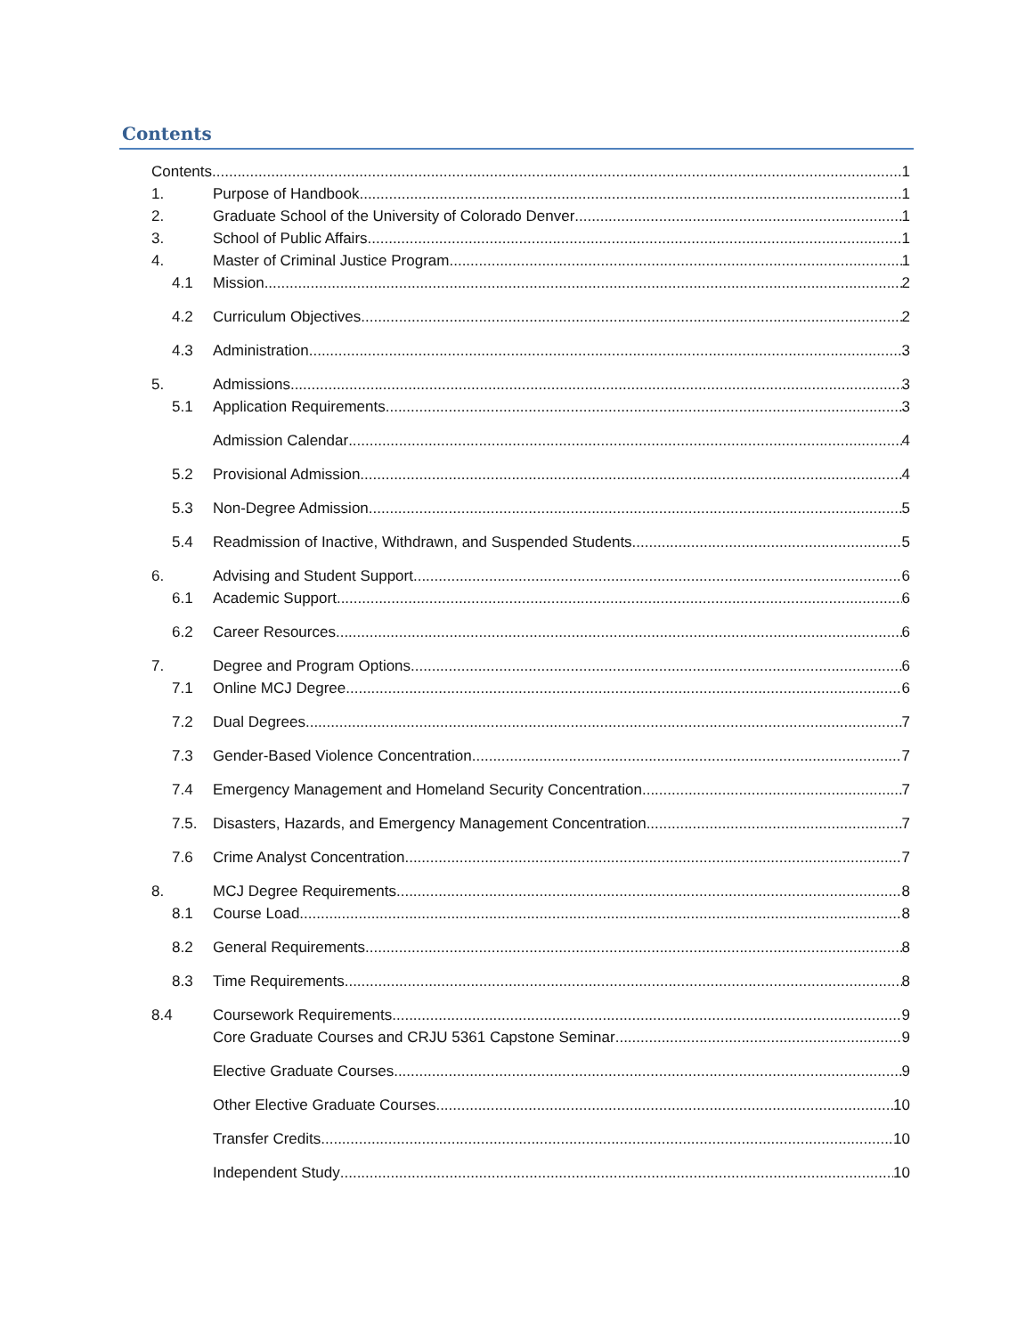Contents
Contents 1
1. Purpose of Handbook 1
2. Graduate School of the University of Colorado Denver 1
3. School of Public Affairs 1
4. Master of Criminal Justice Program 1
4.1 Mission 2
4.2 Curriculum Objectives 2
4.3 Administration 3
5. Admissions 3
5.1 Application Requirements 3
Admission Calendar 4
5.2 Provisional Admission 4
5.3 Non-Degree Admission 5
5.4 Readmission of Inactive, Withdrawn, and Suspended Students 5
6. Advising and Student Support 6
6.1 Academic Support 6
6.2 Career Resources 6
7. Degree and Program Options 6
7.1 Online MCJ Degree 6
7.2 Dual Degrees 7
7.3 Gender-Based Violence Concentration 7
7.4 Emergency Management and Homeland Security Concentration 7
7.5. Disasters, Hazards, and Emergency Management Concentration 7
7.6 Crime Analyst Concentration 7
8. MCJ Degree Requirements 8
8.1 Course Load 8
8.2 General Requirements 8
8.3 Time Requirements 8
8.4 Coursework Requirements 9
Core Graduate Courses and CRJU 5361 Capstone Seminar 9
Elective Graduate Courses 9
Other Elective Graduate Courses 10
Transfer Credits 10
Independent Study 10